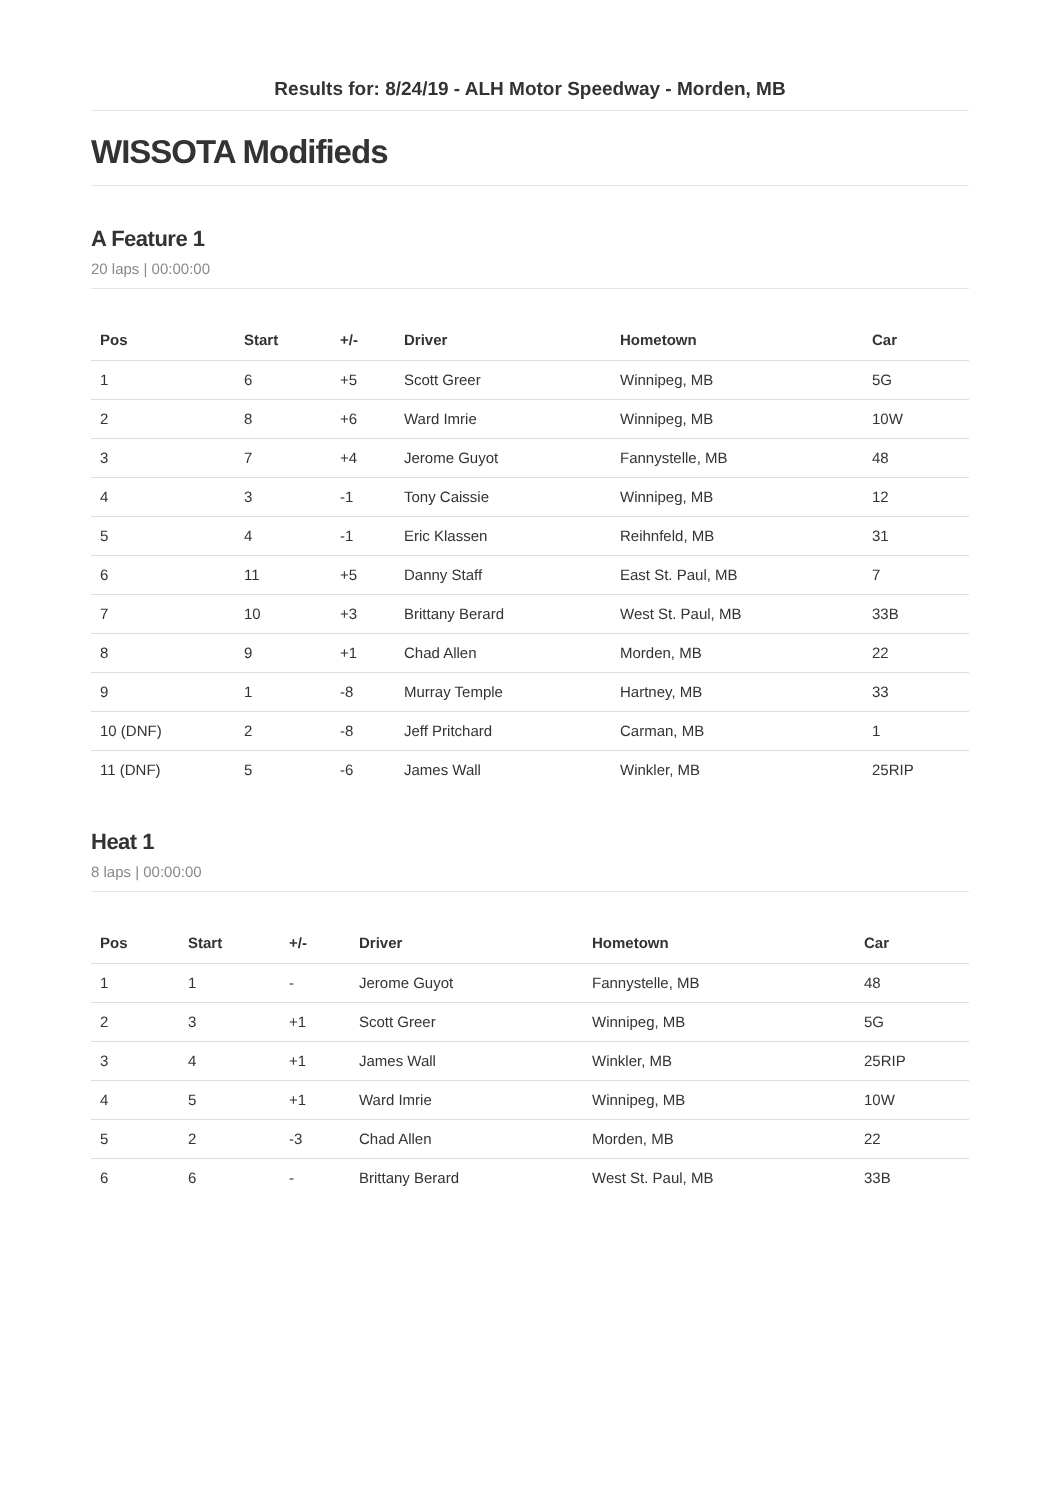Results for: 8/24/19 - ALH Motor Speedway - Morden, MB
WISSOTA Modifieds
A Feature 1
20 laps | 00:00:00
| Pos | Start | +/- | Driver | Hometown | Car |
| --- | --- | --- | --- | --- | --- |
| 1 | 6 | +5 | Scott Greer | Winnipeg, MB | 5G |
| 2 | 8 | +6 | Ward Imrie | Winnipeg, MB | 10W |
| 3 | 7 | +4 | Jerome Guyot | Fannystelle, MB | 48 |
| 4 | 3 | -1 | Tony Caissie | Winnipeg, MB | 12 |
| 5 | 4 | -1 | Eric Klassen | Reihnfeld, MB | 31 |
| 6 | 11 | +5 | Danny Staff | East St. Paul, MB | 7 |
| 7 | 10 | +3 | Brittany Berard | West St. Paul, MB | 33B |
| 8 | 9 | +1 | Chad Allen | Morden, MB | 22 |
| 9 | 1 | -8 | Murray Temple | Hartney, MB | 33 |
| 10 (DNF) | 2 | -8 | Jeff Pritchard | Carman, MB | 1 |
| 11 (DNF) | 5 | -6 | James Wall | Winkler, MB | 25RIP |
Heat 1
8 laps | 00:00:00
| Pos | Start | +/- | Driver | Hometown | Car |
| --- | --- | --- | --- | --- | --- |
| 1 | 1 | - | Jerome Guyot | Fannystelle, MB | 48 |
| 2 | 3 | +1 | Scott Greer | Winnipeg, MB | 5G |
| 3 | 4 | +1 | James Wall | Winkler, MB | 25RIP |
| 4 | 5 | +1 | Ward Imrie | Winnipeg, MB | 10W |
| 5 | 2 | -3 | Chad Allen | Morden, MB | 22 |
| 6 | 6 | - | Brittany Berard | West St. Paul, MB | 33B |